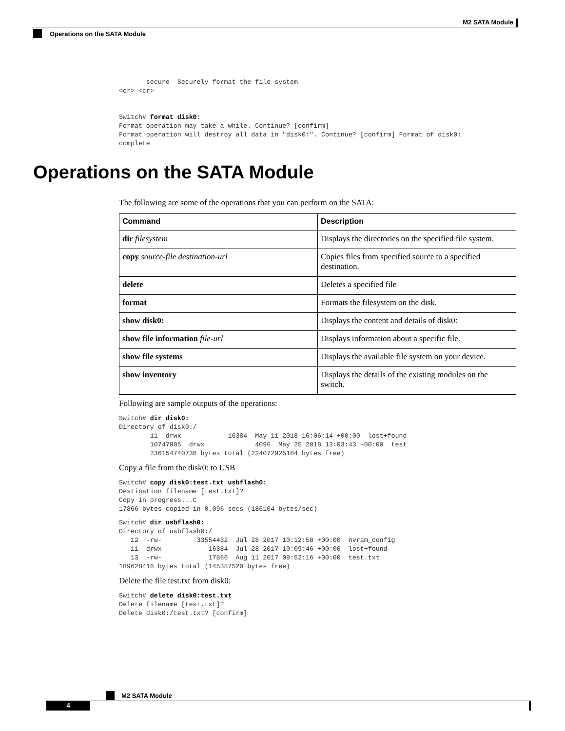M2 SATA Module
Operations on the SATA Module
       secure  Securely format the file system
<cr> <cr>


Switch# format disk0:
Format operation may take a while. Continue? [confirm]
Format operation will destroy all data in "disk0:". Continue? [confirm] Format of disk0:
complete
Operations on the SATA Module
The following are some of the operations that you can perform on the SATA:
| Command | Description |
| --- | --- |
| dir filesystem | Displays the directories on the specified file system. |
| copy source-file destination-url | Copies files from specified source to a specified destination. |
| delete | Deletes a specified file |
| format | Formats the filesystem on the disk. |
| show disk0: | Displays the content and details of disk0: |
| show file information file-url | Displays information about a specific file. |
| show file systems | Displays the available file system on your device. |
| show inventory | Displays the details of the existing modules on the switch. |
Following are sample outputs of the operations:
Switch# dir disk0:
Directory of disk0:/
        11  drwx            16384  May 11 2018 16:06:14 +00:00  lost+found
        10747905  drwx             4096  May 25 2018 13:03:43 +00:00  test
        236154740736 bytes total (224072925184 bytes free)
Copy a file from the disk0: to USB
Switch# copy disk0:test.txt usbflash0:
Destination filename [test.txt]?
Copy in progress...C
17866 bytes copied in 0.096 secs (186104 bytes/sec)
Switch# dir usbflash0:
Directory of usbflash0:/
   12  -rw-         33554432  Jul 28 2017 10:12:58 +00:00  nvram_config
   11  drwx            16384  Jul 28 2017 10:09:46 +00:00  lost+found
   13  -rw-            17866  Aug 11 2017 09:52:16 +00:00  test.txt
189628416 bytes total (145387520 bytes free)
Delete the file test.txt from disk0:
Switch# delete disk0:test.txt
Delete filename [test.txt]?
Delete disk0:/test.txt? [confirm]
M2 SATA Module
4